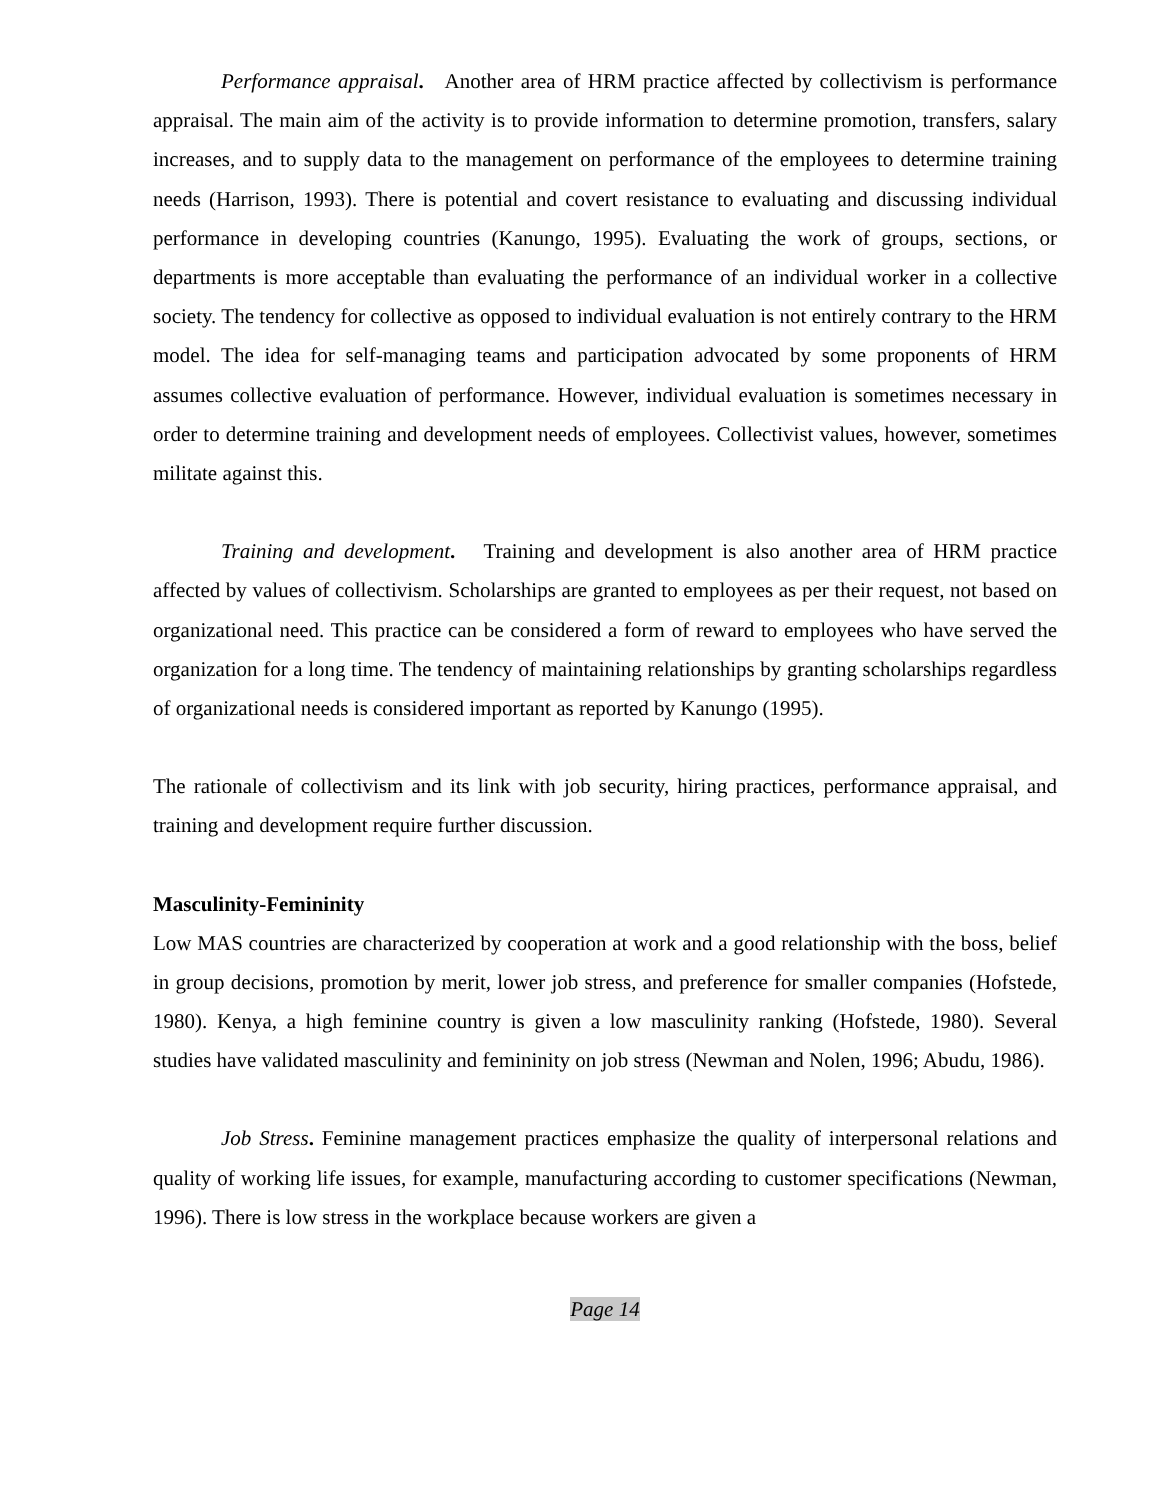Performance appraisal. Another area of HRM practice affected by collectivism is performance appraisal. The main aim of the activity is to provide information to determine promotion, transfers, salary increases, and to supply data to the management on performance of the employees to determine training needs (Harrison, 1993). There is potential and covert resistance to evaluating and discussing individual performance in developing countries (Kanungo, 1995). Evaluating the work of groups, sections, or departments is more acceptable than evaluating the performance of an individual worker in a collective society. The tendency for collective as opposed to individual evaluation is not entirely contrary to the HRM model. The idea for self-managing teams and participation advocated by some proponents of HRM assumes collective evaluation of performance. However, individual evaluation is sometimes necessary in order to determine training and development needs of employees. Collectivist values, however, sometimes militate against this.
Training and development. Training and development is also another area of HRM practice affected by values of collectivism. Scholarships are granted to employees as per their request, not based on organizational need. This practice can be considered a form of reward to employees who have served the organization for a long time. The tendency of maintaining relationships by granting scholarships regardless of organizational needs is considered important as reported by Kanungo (1995).
The rationale of collectivism and its link with job security, hiring practices, performance appraisal, and training and development require further discussion.
Masculinity-Femininity
Low MAS countries are characterized by cooperation at work and a good relationship with the boss, belief in group decisions, promotion by merit, lower job stress, and preference for smaller companies (Hofstede, 1980). Kenya, a high feminine country is given a low masculinity ranking (Hofstede, 1980). Several studies have validated masculinity and femininity on job stress (Newman and Nolen, 1996; Abudu, 1986).
Job Stress. Feminine management practices emphasize the quality of interpersonal relations and quality of working life issues, for example, manufacturing according to customer specifications (Newman, 1996). There is low stress in the workplace because workers are given a
Page 14